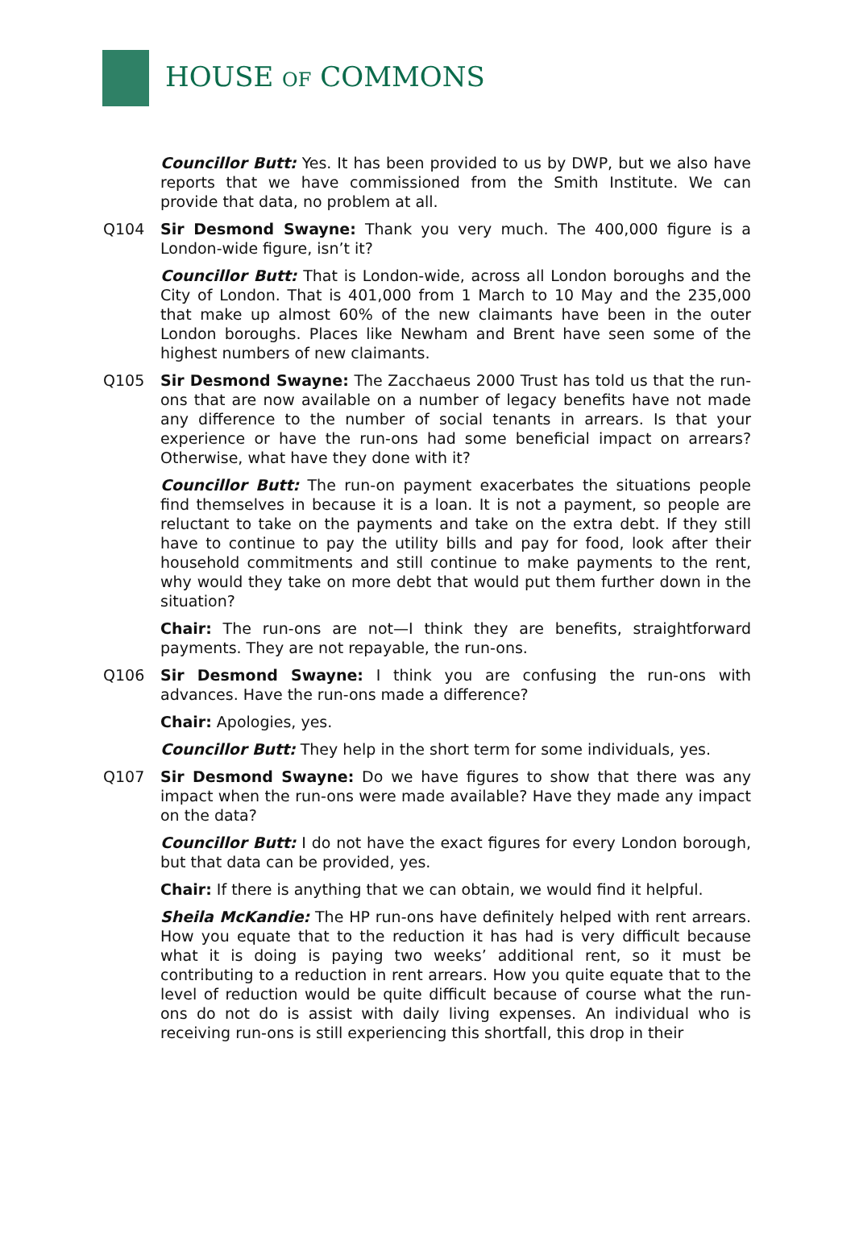HOUSE OF COMMONS
Councillor Butt: Yes. It has been provided to us by DWP, but we also have reports that we have commissioned from the Smith Institute. We can provide that data, no problem at all.
Q104 Sir Desmond Swayne: Thank you very much. The 400,000 figure is a London-wide figure, isn’t it?
Councillor Butt: That is London-wide, across all London boroughs and the City of London. That is 401,000 from 1 March to 10 May and the 235,000 that make up almost 60% of the new claimants have been in the outer London boroughs. Places like Newham and Brent have seen some of the highest numbers of new claimants.
Q105 Sir Desmond Swayne: The Zacchaeus 2000 Trust has told us that the run-ons that are now available on a number of legacy benefits have not made any difference to the number of social tenants in arrears. Is that your experience or have the run-ons had some beneficial impact on arrears? Otherwise, what have they done with it?
Councillor Butt: The run-on payment exacerbates the situations people find themselves in because it is a loan. It is not a payment, so people are reluctant to take on the payments and take on the extra debt. If they still have to continue to pay the utility bills and pay for food, look after their household commitments and still continue to make payments to the rent, why would they take on more debt that would put them further down in the situation?
Chair: The run-ons are not—I think they are benefits, straightforward payments. They are not repayable, the run-ons.
Q106 Sir Desmond Swayne: I think you are confusing the run-ons with advances. Have the run-ons made a difference?
Chair: Apologies, yes.
Councillor Butt: They help in the short term for some individuals, yes.
Q107 Sir Desmond Swayne: Do we have figures to show that there was any impact when the run-ons were made available? Have they made any impact on the data?
Councillor Butt: I do not have the exact figures for every London borough, but that data can be provided, yes.
Chair: If there is anything that we can obtain, we would find it helpful.
Sheila McKandie: The HP run-ons have definitely helped with rent arrears. How you equate that to the reduction it has had is very difficult because what it is doing is paying two weeks’ additional rent, so it must be contributing to a reduction in rent arrears. How you quite equate that to the level of reduction would be quite difficult because of course what the run-ons do not do is assist with daily living expenses. An individual who is receiving run-ons is still experiencing this shortfall, this drop in their